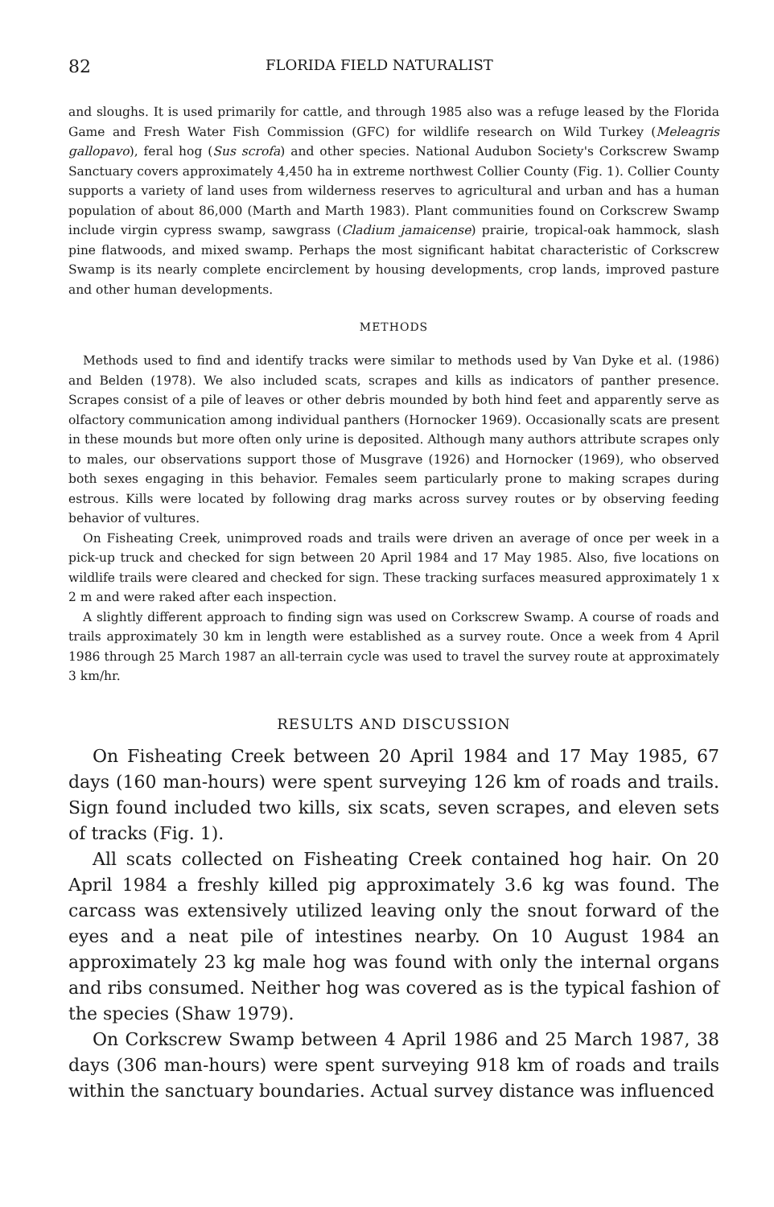82 FLORIDA FIELD NATURALIST
and sloughs. It is used primarily for cattle, and through 1985 also was a refuge leased by the Florida Game and Fresh Water Fish Commission (GFC) for wildlife research on Wild Turkey (Meleagris gallopavo), feral hog (Sus scrofa) and other species. National Audubon Society's Corkscrew Swamp Sanctuary covers approximately 4,450 ha in extreme northwest Collier County (Fig. 1). Collier County supports a variety of land uses from wilderness reserves to agricultural and urban and has a human population of about 86,000 (Marth and Marth 1983). Plant communities found on Corkscrew Swamp include virgin cypress swamp, sawgrass (Cladium jamaicense) prairie, tropical-oak hammock, slash pine flatwoods, and mixed swamp. Perhaps the most significant habitat characteristic of Corkscrew Swamp is its nearly complete encirclement by housing developments, crop lands, improved pasture and other human developments.
METHODS
Methods used to find and identify tracks were similar to methods used by Van Dyke et al. (1986) and Belden (1978). We also included scats, scrapes and kills as indicators of panther presence. Scrapes consist of a pile of leaves or other debris mounded by both hind feet and apparently serve as olfactory communication among individual panthers (Hornocker 1969). Occasionally scats are present in these mounds but more often only urine is deposited. Although many authors attribute scrapes only to males, our observations support those of Musgrave (1926) and Hornocker (1969), who observed both sexes engaging in this behavior. Females seem particularly prone to making scrapes during estrous. Kills were located by following drag marks across survey routes or by observing feeding behavior of vultures.
On Fisheating Creek, unimproved roads and trails were driven an average of once per week in a pick-up truck and checked for sign between 20 April 1984 and 17 May 1985. Also, five locations on wildlife trails were cleared and checked for sign. These tracking surfaces measured approximately 1 x 2 m and were raked after each inspection.
A slightly different approach to finding sign was used on Corkscrew Swamp. A course of roads and trails approximately 30 km in length were established as a survey route. Once a week from 4 April 1986 through 25 March 1987 an all-terrain cycle was used to travel the survey route at approximately 3 km/hr.
RESULTS AND DISCUSSION
On Fisheating Creek between 20 April 1984 and 17 May 1985, 67 days (160 man-hours) were spent surveying 126 km of roads and trails. Sign found included two kills, six scats, seven scrapes, and eleven sets of tracks (Fig. 1).
All scats collected on Fisheating Creek contained hog hair. On 20 April 1984 a freshly killed pig approximately 3.6 kg was found. The carcass was extensively utilized leaving only the snout forward of the eyes and a neat pile of intestines nearby. On 10 August 1984 an approximately 23 kg male hog was found with only the internal organs and ribs consumed. Neither hog was covered as is the typical fashion of the species (Shaw 1979).
On Corkscrew Swamp between 4 April 1986 and 25 March 1987, 38 days (306 man-hours) were spent surveying 918 km of roads and trails within the sanctuary boundaries. Actual survey distance was influenced